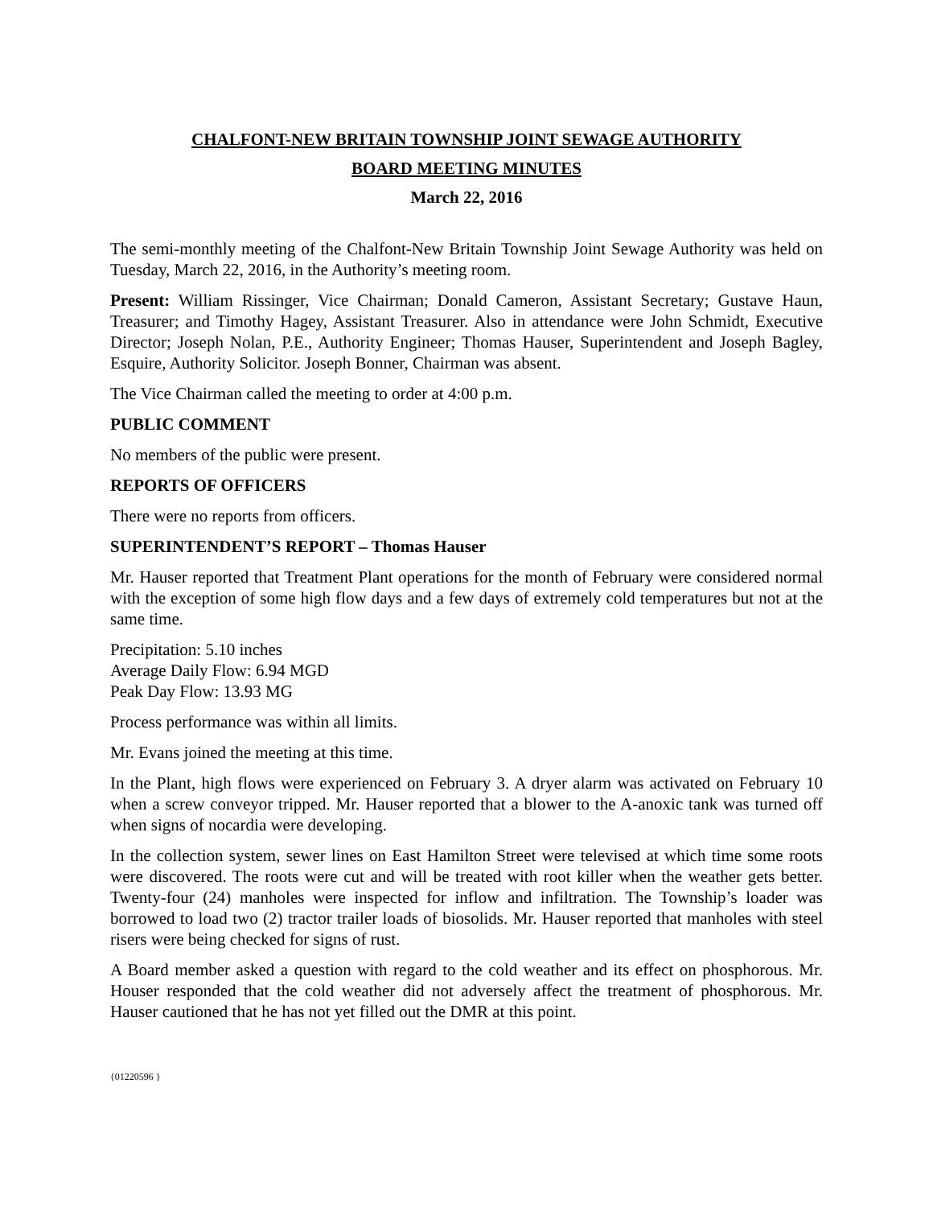CHALFONT-NEW BRITAIN TOWNSHIP JOINT SEWAGE AUTHORITY
BOARD MEETING MINUTES
March 22, 2016
The semi-monthly meeting of the Chalfont-New Britain Township Joint Sewage Authority was held on Tuesday, March 22, 2016, in the Authority’s meeting room.
Present: William Rissinger, Vice Chairman; Donald Cameron, Assistant Secretary; Gustave Haun, Treasurer; and Timothy Hagey, Assistant Treasurer. Also in attendance were John Schmidt, Executive Director; Joseph Nolan, P.E., Authority Engineer; Thomas Hauser, Superintendent and Joseph Bagley, Esquire, Authority Solicitor. Joseph Bonner, Chairman was absent.
The Vice Chairman called the meeting to order at 4:00 p.m.
PUBLIC COMMENT
No members of the public were present.
REPORTS OF OFFICERS
There were no reports from officers.
SUPERINTENDENT’S REPORT – Thomas Hauser
Mr. Hauser reported that Treatment Plant operations for the month of February were considered normal with the exception of some high flow days and a few days of extremely cold temperatures but not at the same time.
Precipitation: 5.10 inches
Average Daily Flow: 6.94 MGD
Peak Day Flow: 13.93 MG
Process performance was within all limits.
Mr. Evans joined the meeting at this time.
In the Plant, high flows were experienced on February 3. A dryer alarm was activated on February 10 when a screw conveyor tripped. Mr. Hauser reported that a blower to the A-anoxic tank was turned off when signs of nocardia were developing.
In the collection system, sewer lines on East Hamilton Street were televised at which time some roots were discovered. The roots were cut and will be treated with root killer when the weather gets better. Twenty-four (24) manholes were inspected for inflow and infiltration. The Township’s loader was borrowed to load two (2) tractor trailer loads of biosolids. Mr. Hauser reported that manholes with steel risers were being checked for signs of rust.
A Board member asked a question with regard to the cold weather and its effect on phosphorous. Mr. Houser responded that the cold weather did not adversely affect the treatment of phosphorous. Mr. Hauser cautioned that he has not yet filled out the DMR at this point.
{01220596 }